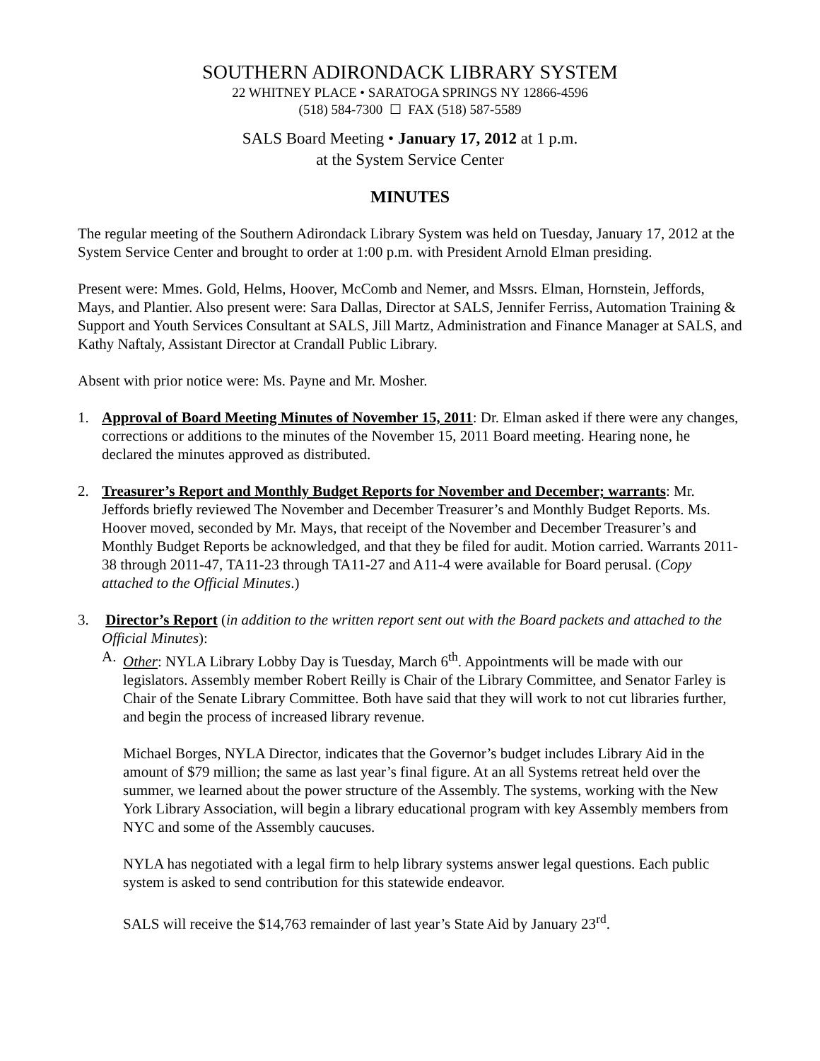SOUTHERN ADIRONDACK LIBRARY SYSTEM
22 WHITNEY PLACE • SARATOGA SPRINGS NY 12866-4596
(518) 584-7300 ☐ FAX (518) 587-5589
SALS Board Meeting • January 17, 2012 at 1 p.m.
at the System Service Center
MINUTES
The regular meeting of the Southern Adirondack Library System was held on Tuesday, January 17, 2012 at the System Service Center and brought to order at 1:00 p.m. with President Arnold Elman presiding.
Present were: Mmes. Gold, Helms, Hoover, McComb and Nemer, and Mssrs. Elman, Hornstein, Jeffords, Mays, and Plantier. Also present were: Sara Dallas, Director at SALS, Jennifer Ferriss, Automation Training & Support and Youth Services Consultant at SALS, Jill Martz, Administration and Finance Manager at SALS, and Kathy Naftaly, Assistant Director at Crandall Public Library.
Absent with prior notice were: Ms. Payne and Mr. Mosher.
1. Approval of Board Meeting Minutes of November 15, 2011: Dr. Elman asked if there were any changes, corrections or additions to the minutes of the November 15, 2011 Board meeting. Hearing none, he declared the minutes approved as distributed.
2. Treasurer’s Report and Monthly Budget Reports for November and December; warrants: Mr. Jeffords briefly reviewed The November and December Treasurer’s and Monthly Budget Reports. Ms. Hoover moved, seconded by Mr. Mays, that receipt of the November and December Treasurer’s and Monthly Budget Reports be acknowledged, and that they be filed for audit. Motion carried. Warrants 2011-38 through 2011-47, TA11-23 through TA11-27 and A11-4 were available for Board perusal. (Copy attached to the Official Minutes.)
3. Director’s Report (in addition to the written report sent out with the Board packets and attached to the Official Minutes):
A. Other: NYLA Library Lobby Day is Tuesday, March 6<sup>th</sup>. Appointments will be made with our legislators. Assembly member Robert Reilly is Chair of the Library Committee, and Senator Farley is Chair of the Senate Library Committee. Both have said that they will work to not cut libraries further, and begin the process of increased library revenue.
Michael Borges, NYLA Director, indicates that the Governor’s budget includes Library Aid in the amount of $79 million; the same as last year’s final figure. At an all Systems retreat held over the summer, we learned about the power structure of the Assembly. The systems, working with the New York Library Association, will begin a library educational program with key Assembly members from NYC and some of the Assembly caucuses.
NYLA has negotiated with a legal firm to help library systems answer legal questions. Each public system is asked to send contribution for this statewide endeavor.
SALS will receive the $14,763 remainder of last year’s State Aid by January 23<sup>rd</sup>.